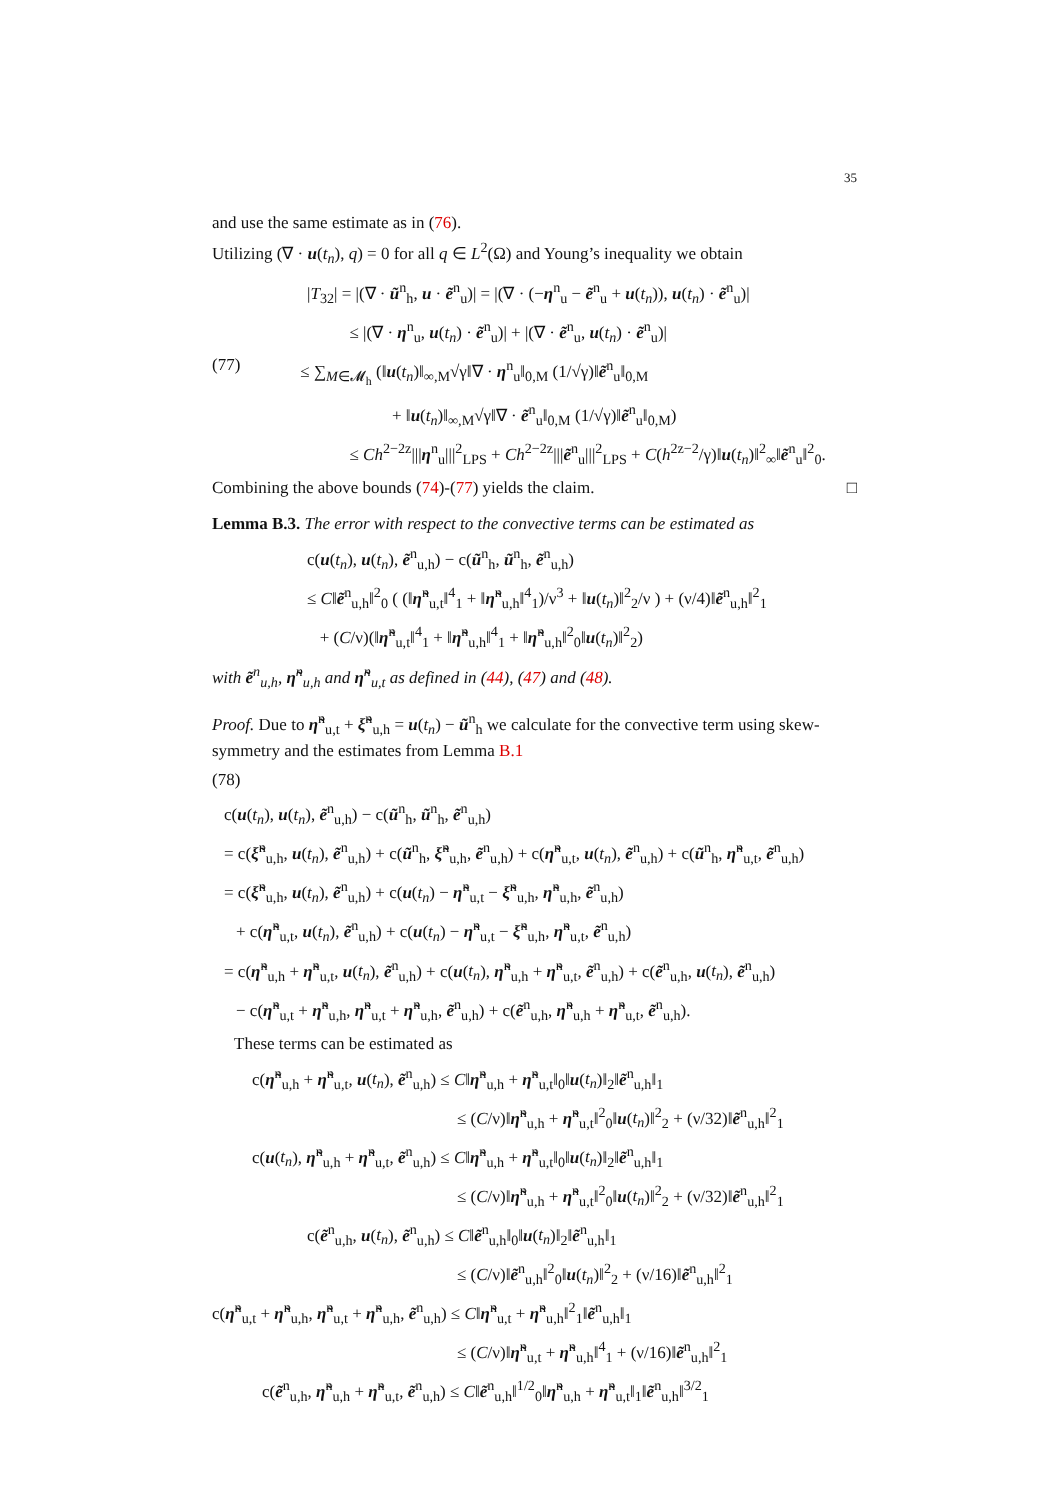35
and use the same estimate as in (76).
Utilizing (∇ · u(t<sub>n</sub>), q) = 0 for all q ∈ L<sup>2</sup>(Ω) and Young’s inequality we obtain
|T<sub>32</sub>| = |(∇ · ũ<sup>n</sup><sub>h</sub>, u · ẽ<sup>n</sup><sub>u</sub>)| = |(∇ · (−η<sup>n</sup><sub>u</sub> − ẽ<sup>n</sup><sub>u</sub> + u(t<sub>n</sub>)), u(t<sub>n</sub>) · ẽ<sup>n</sup><sub>u</sub>)|
≤ |(∇ · η<sup>n</sup><sub>u</sub>, u(t<sub>n</sub>) · ẽ<sup>n</sup><sub>u</sub>)| + |(∇ · ẽ<sup>n</sup><sub>u</sub>, u(t<sub>n</sub>) · ẽ<sup>n</sup><sub>u</sub>)|
(77) ≤ ∑<sub>M∈𝓜<sub>h</sub></sub> (‖u(t<sub>n</sub>)‖<sub>∞,M</sub>√γ‖∇ · η<sup>n</sup><sub>u</sub>‖<sub>0,M</sub> (1/√γ)‖ẽ<sup>n</sup><sub>u</sub>‖<sub>0,M</sub>
+ ‖u(t<sub>n</sub>)‖<sub>∞,M</sub>√γ‖∇ · ẽ<sup>n</sup><sub>u</sub>‖<sub>0,M</sub> (1/√γ)‖ẽ<sup>n</sup><sub>u</sub>‖<sub>0,M</sub>)
≤ Ch<sup>2−2z</sup>|||η<sup>n</sup><sub>u</sub>|||<sup>2</sup><sub>LPS</sub> + Ch<sup>2−2z</sup>|||ẽ<sup>n</sup><sub>u</sub>|||<sup>2</sup><sub>LPS</sub> + C(h<sup>2z−2</sup>/γ)‖u(t<sub>n</sub>)‖<sup>2</sup><sub>∞</sub>‖ẽ<sup>n</sup><sub>u</sub>‖<sup>2</sup><sub>0</sub>.
Combining the above bounds (74)-(77) yields the claim. □
Lemma B.3. The error with respect to the convective terms can be estimated as
c(u(t<sub>n</sub>), u(t<sub>n</sub>), ẽ<sup>n</sup><sub>u,h</sub>) − c(ũ<sup>n</sup><sub>h</sub>, ũ<sup>n</sup><sub>h</sub>, ẽ<sup>n</sup><sub>u,h</sub>)
≤ C‖ẽ<sup>n</sup><sub>u,h</sub>‖<sup>2</sup><sub>0</sub> ( (‖η̃<sup>n</sup><sub>u,t</sub>‖<sup>4</sup><sub>1</sub> + ‖η̃<sup>n</sup><sub>u,h</sub>‖<sup>4</sup><sub>1</sub>)/ν<sup>3</sup> + ‖u(t<sub>n</sub>)‖<sup>2</sup><sub>2</sub>/ν ) + (ν/4)‖ẽ<sup>n</sup><sub>u,h</sub>‖<sup>2</sup><sub>1</sub>
+ (C/ν)(‖η̃<sup>n</sup><sub>u,t</sub>‖<sup>4</sup><sub>1</sub> + ‖η̃<sup>n</sup><sub>u,h</sub>‖<sup>4</sup><sub>1</sub> + ‖η̃<sup>n</sup><sub>u,h</sub>‖<sup>2</sup><sub>0</sub>‖u(t<sub>n</sub>)‖<sup>2</sup><sub>2</sub>)
with ẽ<sup>n</sup><sub>u,h</sub>, η̃<sup>n</sup><sub>u,h</sub> and η̃<sup>n</sup><sub>u,t</sub> as defined in (44), (47) and (48).
Proof. Due to η̃<sup>n</sup><sub>u,t</sub> + ξ̃<sup>n</sup><sub>u,h</sub> = u(t<sub>n</sub>) − ũ<sup>n</sup><sub>h</sub> we calculate for the convective term using skew-symmetry and the estimates from Lemma B.1
(78)
c(u(t<sub>n</sub>), u(t<sub>n</sub>), ẽ<sup>n</sup><sub>u,h</sub>) − c(ũ<sup>n</sup><sub>h</sub>, ũ<sup>n</sup><sub>h</sub>, ẽ<sup>n</sup><sub>u,h</sub>)
= c(ξ̃<sup>n</sup><sub>u,h</sub>, u(t<sub>n</sub>), ẽ<sup>n</sup><sub>u,h</sub>) + c(ũ<sup>n</sup><sub>h</sub>, ξ̃<sup>n</sup><sub>u,h</sub>, ẽ<sup>n</sup><sub>u,h</sub>) + c(η̃<sup>n</sup><sub>u,t</sub>, u(t<sub>n</sub>), ẽ<sup>n</sup><sub>u,h</sub>) + c(ũ<sup>n</sup><sub>h</sub>, η̃<sup>n</sup><sub>u,t</sub>, ẽ<sup>n</sup><sub>u,h</sub>)
= c(ξ̃<sup>n</sup><sub>u,h</sub>, u(t<sub>n</sub>), ẽ<sup>n</sup><sub>u,h</sub>) + c(u(t<sub>n</sub>) − η̃<sup>n</sup><sub>u,t</sub> − ξ̃<sup>n</sup><sub>u,h</sub>, η̃<sup>n</sup><sub>u,h</sub>, ẽ<sup>n</sup><sub>u,h</sub>)
+ c(η̃<sup>n</sup><sub>u,t</sub>, u(t<sub>n</sub>), ẽ<sup>n</sup><sub>u,h</sub>) + c(u(t<sub>n</sub>) − η̃<sup>n</sup><sub>u,t</sub> − ξ̃<sup>n</sup><sub>u,h</sub>, η̃<sup>n</sup><sub>u,t</sub>, ẽ<sup>n</sup><sub>u,h</sub>)
= c(η̃<sup>n</sup><sub>u,h</sub> + η̃<sup>n</sup><sub>u,t</sub>, u(t<sub>n</sub>), ẽ<sup>n</sup><sub>u,h</sub>) + c(u(t<sub>n</sub>), η̃<sup>n</sup><sub>u,h</sub> + η̃<sup>n</sup><sub>u,t</sub>, ẽ<sup>n</sup><sub>u,h</sub>) + c(ẽ<sup>n</sup><sub>u,h</sub>, u(t<sub>n</sub>), ẽ<sup>n</sup><sub>u,h</sub>)
− c(η̃<sup>n</sup><sub>u,t</sub> + η̃<sup>n</sup><sub>u,h</sub>, η̃<sup>n</sup><sub>u,t</sub> + η̃<sup>n</sup><sub>u,h</sub>, ẽ<sup>n</sup><sub>u,h</sub>) + c(ẽ<sup>n</sup><sub>u,h</sub>, η̃<sup>n</sup><sub>u,h</sub> + η̃<sup>n</sup><sub>u,t</sub>, ẽ<sup>n</sup><sub>u,h</sub>).
These terms can be estimated as
c(η̃<sup>n</sup><sub>u,h</sub> + η̃<sup>n</sup><sub>u,t</sub>, u(t<sub>n</sub>), ẽ<sup>n</sup><sub>u,h</sub>) ≤ C‖η̃<sup>n</sup><sub>u,h</sub> + η̃<sup>n</sup><sub>u,t</sub>‖<sub>0</sub>‖u(t<sub>n</sub>)‖<sub>2</sub>‖ẽ<sup>n</sup><sub>u,h</sub>‖<sub>1</sub>
≤ (C/ν)‖η̃<sup>n</sup><sub>u,h</sub> + η̃<sup>n</sup><sub>u,t</sub>‖<sup>2</sup><sub>0</sub>‖u(t<sub>n</sub>)‖<sup>2</sup><sub>2</sub> + (ν/32)‖ẽ<sup>n</sup><sub>u,h</sub>‖<sup>2</sup><sub>1</sub>
c(u(t<sub>n</sub>), η̃<sup>n</sup><sub>u,h</sub> + η̃<sup>n</sup><sub>u,t</sub>, ẽ<sup>n</sup><sub>u,h</sub>) ≤ C‖η̃<sup>n</sup><sub>u,h</sub> + η̃<sup>n</sup><sub>u,t</sub>‖<sub>0</sub>‖u(t<sub>n</sub>)‖<sub>2</sub>‖ẽ<sup>n</sup><sub>u,h</sub>‖<sub>1</sub>
≤ (C/ν)‖η̃<sup>n</sup><sub>u,h</sub> + η̃<sup>n</sup><sub>u,t</sub>‖<sup>2</sup><sub>0</sub>‖u(t<sub>n</sub>)‖<sup>2</sup><sub>2</sub> + (ν/32)‖ẽ<sup>n</sup><sub>u,h</sub>‖<sup>2</sup><sub>1</sub>
c(ẽ<sup>n</sup><sub>u,h</sub>, u(t<sub>n</sub>), ẽ<sup>n</sup><sub>u,h</sub>) ≤ C‖ẽ<sup>n</sup><sub>u,h</sub>‖<sub>0</sub>‖u(t<sub>n</sub>)‖<sub>2</sub>‖ẽ<sup>n</sup><sub>u,h</sub>‖<sub>1</sub>
≤ (C/ν)‖ẽ<sup>n</sup><sub>u,h</sub>‖<sup>2</sup><sub>0</sub>‖u(t<sub>n</sub>)‖<sup>2</sup><sub>2</sub> + (ν/16)‖ẽ<sup>n</sup><sub>u,h</sub>‖<sup>2</sup><sub>1</sub>
c(η̃<sup>n</sup><sub>u,t</sub> + η̃<sup>n</sup><sub>u,h</sub>, η̃<sup>n</sup><sub>u,t</sub> + η̃<sup>n</sup><sub>u,h</sub>, ẽ<sup>n</sup><sub>u,h</sub>) ≤ C‖η̃<sup>n</sup><sub>u,t</sub> + η̃<sup>n</sup><sub>u,h</sub>‖<sup>2</sup><sub>1</sub>‖ẽ<sup>n</sup><sub>u,h</sub>‖<sub>1</sub>
≤ (C/ν)‖η̃<sup>n</sup><sub>u,t</sub> + η̃<sup>n</sup><sub>u,h</sub>‖<sup>4</sup><sub>1</sub> + (ν/16)‖ẽ<sup>n</sup><sub>u,h</sub>‖<sup>2</sup><sub>1</sub>
c(ẽ<sup>n</sup><sub>u,h</sub>, η̃<sup>n</sup><sub>u,h</sub> + η̃<sup>n</sup><sub>u,t</sub>, ẽ<sup>n</sup><sub>u,h</sub>) ≤ C‖ẽ<sup>n</sup><sub>u,h</sub>‖<sup>1/2</sup><sub>0</sub>‖η̃<sup>n</sup><sub>u,h</sub> + η̃<sup>n</sup><sub>u,t</sub>‖<sub>1</sub>‖ẽ<sup>n</sup><sub>u,h</sub>‖<sup>3/2</sup><sub>1</sub>